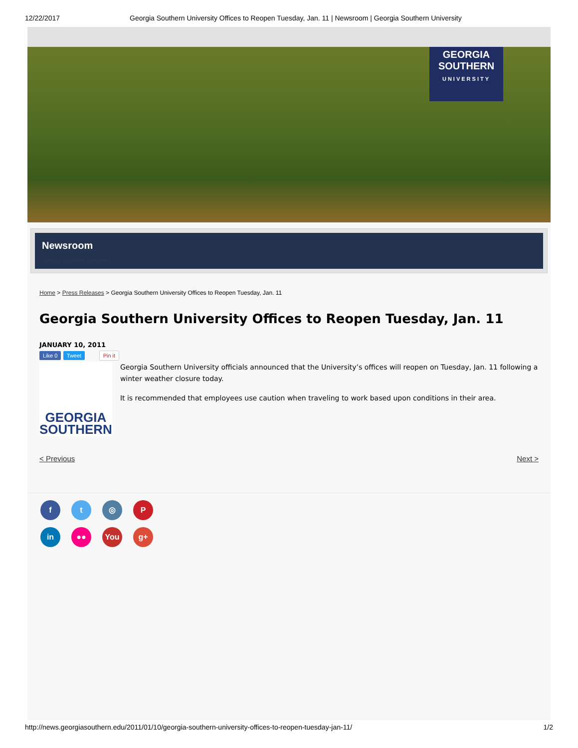12/22/2017 Georgia Southern University Offices to Reopen Tuesday, Jan. 11 | Newsroom | Georgia Southern University
GEORGIA
SOUTHERN
UNIVERSITY
Newsroom
Georgia Southern University
Home > Press Releases > Georgia Southern University Offices to Reopen Tuesday, Jan. 11
Georgia Southern University Offices to Reopen Tuesday, Jan. 11
JANUARY 10, 2011
Like 0 Tweet Pin it
GEORGIA
SOUTHERN
Georgia Southern University officials announced that the University’s offices will reopen on Tuesday, Jan. 11 following a winter weather closure today.
It is recommended that employees use caution when traveling to work based upon conditions in their area.
< Previous Next >
ft ◎ P in ●● You g+
http://news.georgiasouthern.edu/2011/01/10/georgia-southern-university-offices-to-reopen-tuesday-jan-11/ 1/2